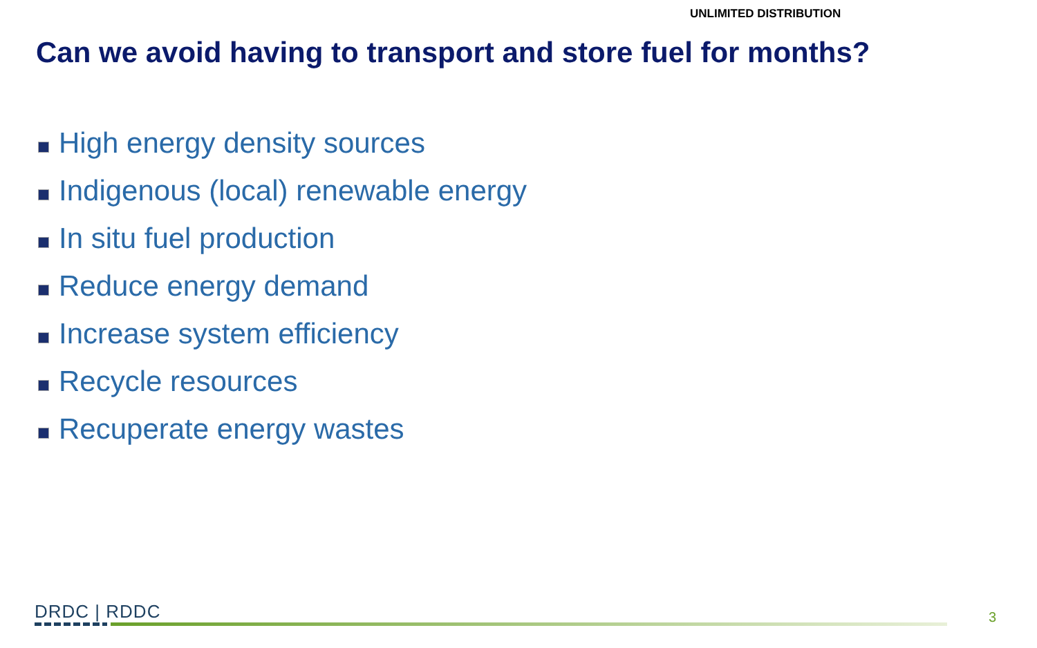UNLIMITED DISTRIBUTION
Can we avoid having to transport and store fuel for months?
High energy density sources
Indigenous (local) renewable energy
In situ fuel production
Reduce energy demand
Increase system efficiency
Recycle resources
Recuperate energy wastes
DRDC | RDDC 3